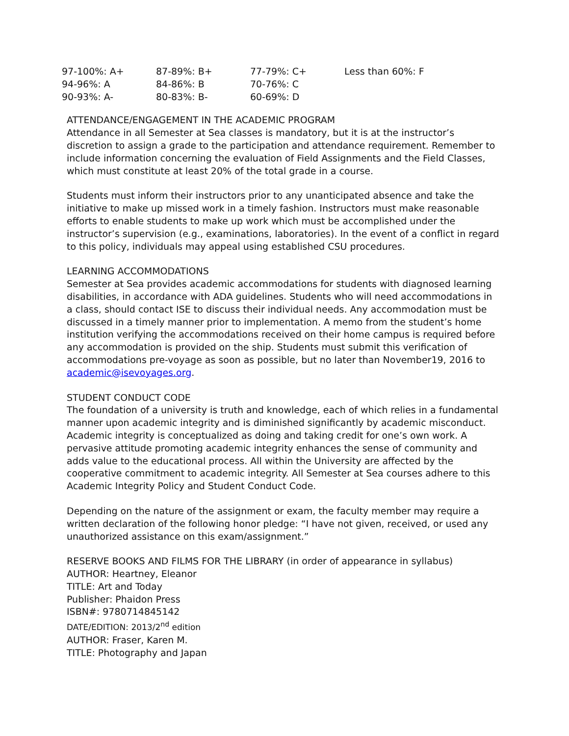| 97-100%: A+ | 87-89%: B+ | 77-79%: C+ | Less than 60%: F |
| 94-96%: A | 84-86%: B | 70-76%: C | |
| 90-93%: A- | 80-83%: B- | 60-69%: D | |
ATTENDANCE/ENGAGEMENT IN THE ACADEMIC PROGRAM
Attendance in all Semester at Sea classes is mandatory, but it is at the instructor’s discretion to assign a grade to the participation and attendance requirement. Remember to include information concerning the evaluation of Field Assignments and the Field Classes, which must constitute at least 20% of the total grade in a course.
Students must inform their instructors prior to any unanticipated absence and take the initiative to make up missed work in a timely fashion. Instructors must make reasonable efforts to enable students to make up work which must be accomplished under the instructor’s supervision (e.g., examinations, laboratories). In the event of a conflict in regard to this policy, individuals may appeal using established CSU procedures.
LEARNING ACCOMMODATIONS
Semester at Sea provides academic accommodations for students with diagnosed learning disabilities, in accordance with ADA guidelines. Students who will need accommodations in a class, should contact ISE to discuss their individual needs. Any accommodation must be discussed in a timely manner prior to implementation. A memo from the student’s home institution verifying the accommodations received on their home campus is required before any accommodation is provided on the ship. Students must submit this verification of accommodations pre-voyage as soon as possible, but no later than November19, 2016 to academic@isevoyages.org.
STUDENT CONDUCT CODE
The foundation of a university is truth and knowledge, each of which relies in a fundamental manner upon academic integrity and is diminished significantly by academic misconduct. Academic integrity is conceptualized as doing and taking credit for one’s own work. A pervasive attitude promoting academic integrity enhances the sense of community and adds value to the educational process. All within the University are affected by the cooperative commitment to academic integrity. All Semester at Sea courses adhere to this Academic Integrity Policy and Student Conduct Code.
Depending on the nature of the assignment or exam, the faculty member may require a written declaration of the following honor pledge: “I have not given, received, or used any unauthorized assistance on this exam/assignment.”
RESERVE BOOKS AND FILMS FOR THE LIBRARY (in order of appearance in syllabus)
AUTHOR: Heartney, Eleanor
TITLE: Art and Today
Publisher: Phaidon Press
ISBN#: 9780714845142
DATE/EDITION: 2013/2<sup>nd</sup> edition
AUTHOR: Fraser, Karen M.
TITLE: Photography and Japan